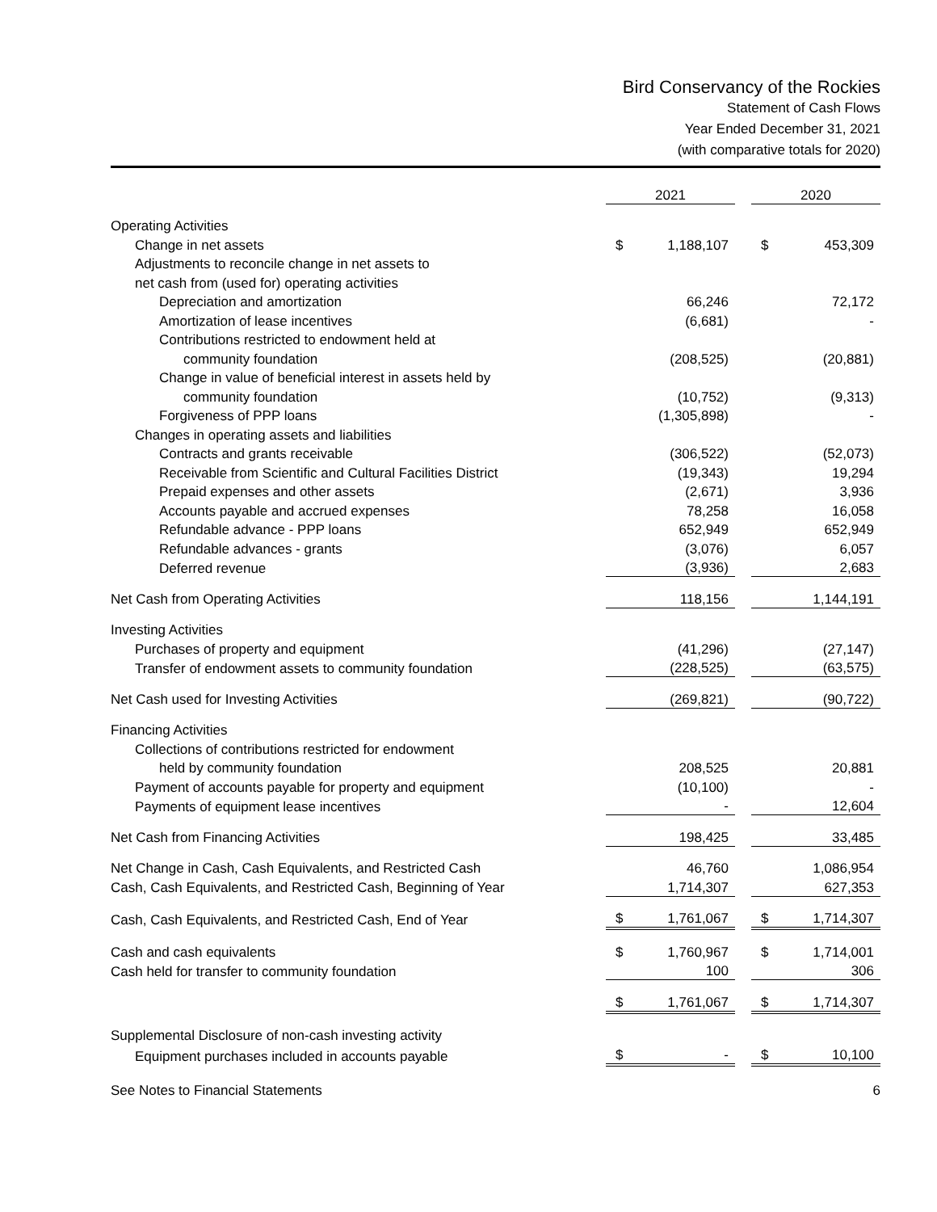Bird Conservancy of the Rockies
Statement of Cash Flows
Year Ended December 31, 2021
(with comparative totals for 2020)
| | 2021 | | | 2020 | |
| --- | --- | --- | --- | --- | --- |
| Operating Activities | | | | | |
| Change in net assets | $ | 1,188,107 | | $ | 453,309 |
| Adjustments to reconcile change in net assets to | | | | | |
| net cash from (used for) operating activities | | | | | |
| Depreciation and amortization | | 66,246 | | | 72,172 |
| Amortization of lease incentives | | (6,681) | | | - |
| Contributions restricted to endowment held at | | | | | |
| community foundation | | (208,525) | | | (20,881) |
| Change in value of beneficial interest in assets held by | | | | | |
| community foundation | | (10,752) | | | (9,313) |
| Forgiveness of PPP loans | | (1,305,898) | | | - |
| Changes in operating assets and liabilities | | | | | |
| Contracts and grants receivable | | (306,522) | | | (52,073) |
| Receivable from Scientific and Cultural Facilities District | | (19,343) | | | 19,294 |
| Prepaid expenses and other assets | | (2,671) | | | 3,936 |
| Accounts payable and accrued expenses | | 78,258 | | | 16,058 |
| Refundable advance - PPP loans | | 652,949 | | | 652,949 |
| Refundable advances - grants | | (3,076) | | | 6,057 |
| Deferred revenue | | (3,936) | | | 2,683 |
| Net Cash from Operating Activities | | 118,156 | | | 1,144,191 |
| Investing Activities | | | | | |
| Purchases of property and equipment | | (41,296) | | | (27,147) |
| Transfer of endowment assets to community foundation | | (228,525) | | | (63,575) |
| Net Cash used for Investing Activities | | (269,821) | | | (90,722) |
| Financing Activities | | | | | |
| Collections of contributions restricted for endowment | | | | | |
| held by community foundation | | 208,525 | | | 20,881 |
| Payment of accounts payable for property and equipment | | (10,100) | | | - |
| Payments of equipment lease incentives | | - | | | 12,604 |
| Net Cash from Financing Activities | | 198,425 | | | 33,485 |
| Net Change in Cash, Cash Equivalents, and Restricted Cash | | 46,760 | | | 1,086,954 |
| Cash, Cash Equivalents, and Restricted Cash, Beginning of Year | | 1,714,307 | | | 627,353 |
| Cash, Cash Equivalents, and Restricted Cash, End of Year | $ | 1,761,067 | | $ | 1,714,307 |
| Cash and cash equivalents | $ | 1,760,967 | | $ | 1,714,001 |
| Cash held for transfer to community foundation | | 100 | | | 306 |
| | $ | 1,761,067 | | $ | 1,714,307 |
| Supplemental Disclosure of non-cash investing activity | | | | | |
| Equipment purchases included in accounts payable | $ | - | | $ | 10,100 |
See Notes to Financial Statements 6